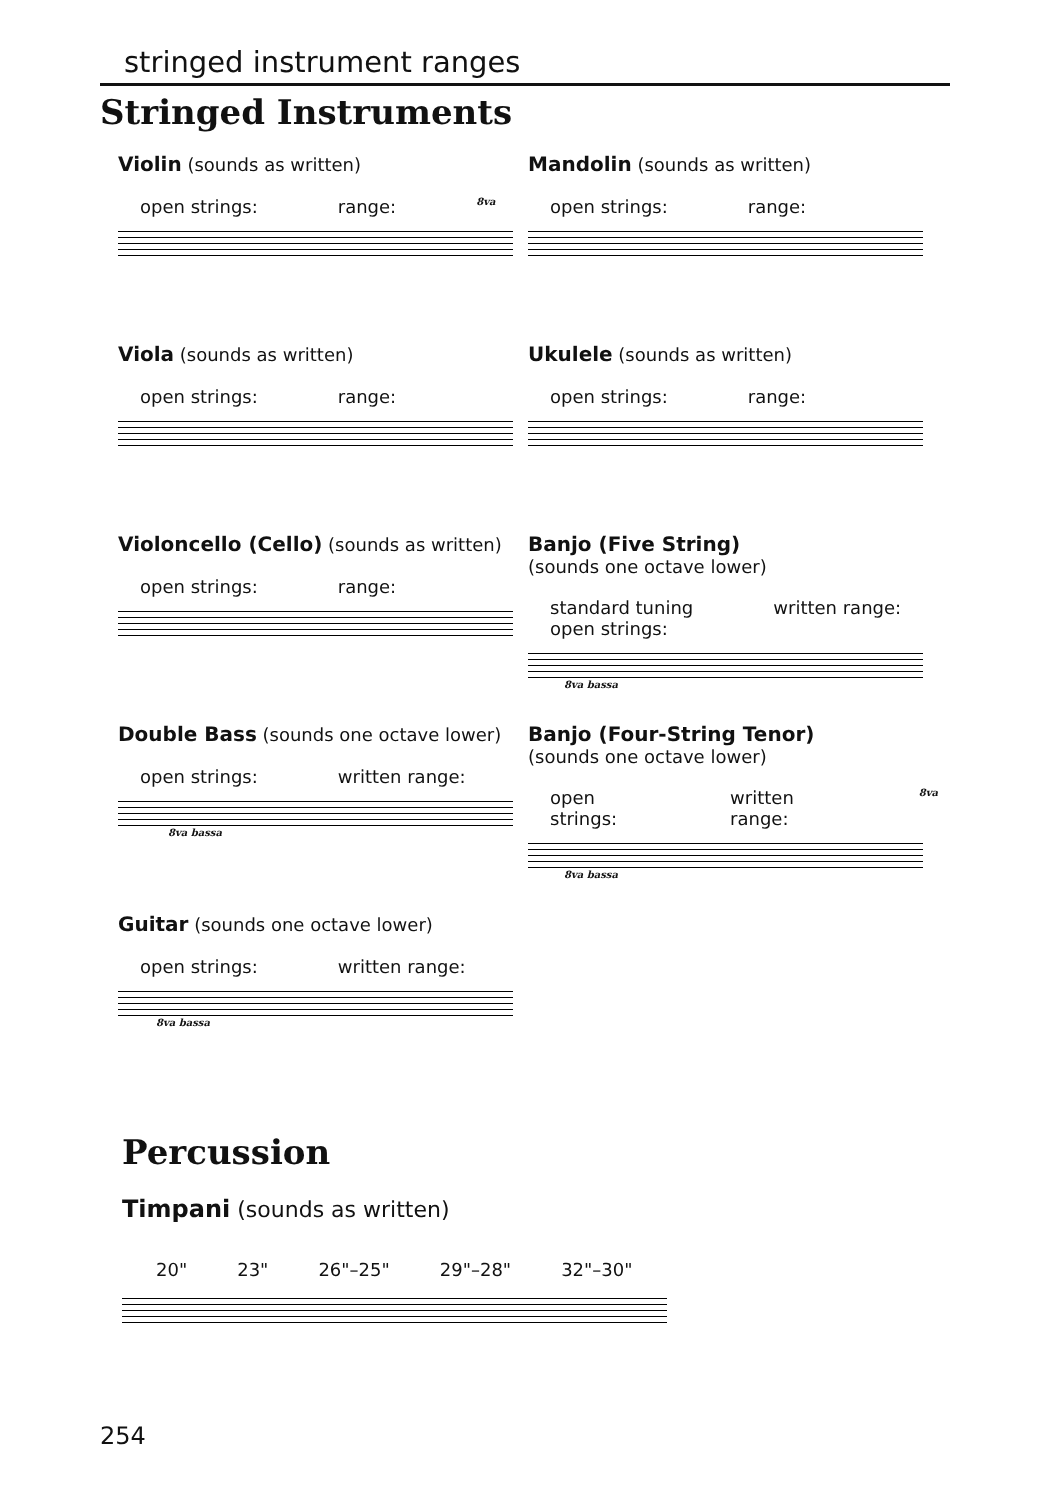stringed instrument ranges
Stringed Instruments
Violin (sounds as written)
open strings: range: 8va
Mandolin (sounds as written)
open strings: range:
Viola (sounds as written)
open strings: range:
Ukulele (sounds as written)
open strings: range:
Violoncello (Cello) (sounds as written)
open strings: range:
Banjo (Five String)
(sounds one octave lower)
standard tuning
open strings: written range:
8va bassa
Double Bass (sounds one octave lower)
open strings: written range:
8va bassa
Banjo (Four-String Tenor)
(sounds one octave lower)
open strings: written range: 8va
8va bassa
Guitar (sounds one octave lower)
open strings: written range:
8va bassa
Percussion
Timpani (sounds as written)
20" 23" 26"–25" 29"–28" 32"–30"
254